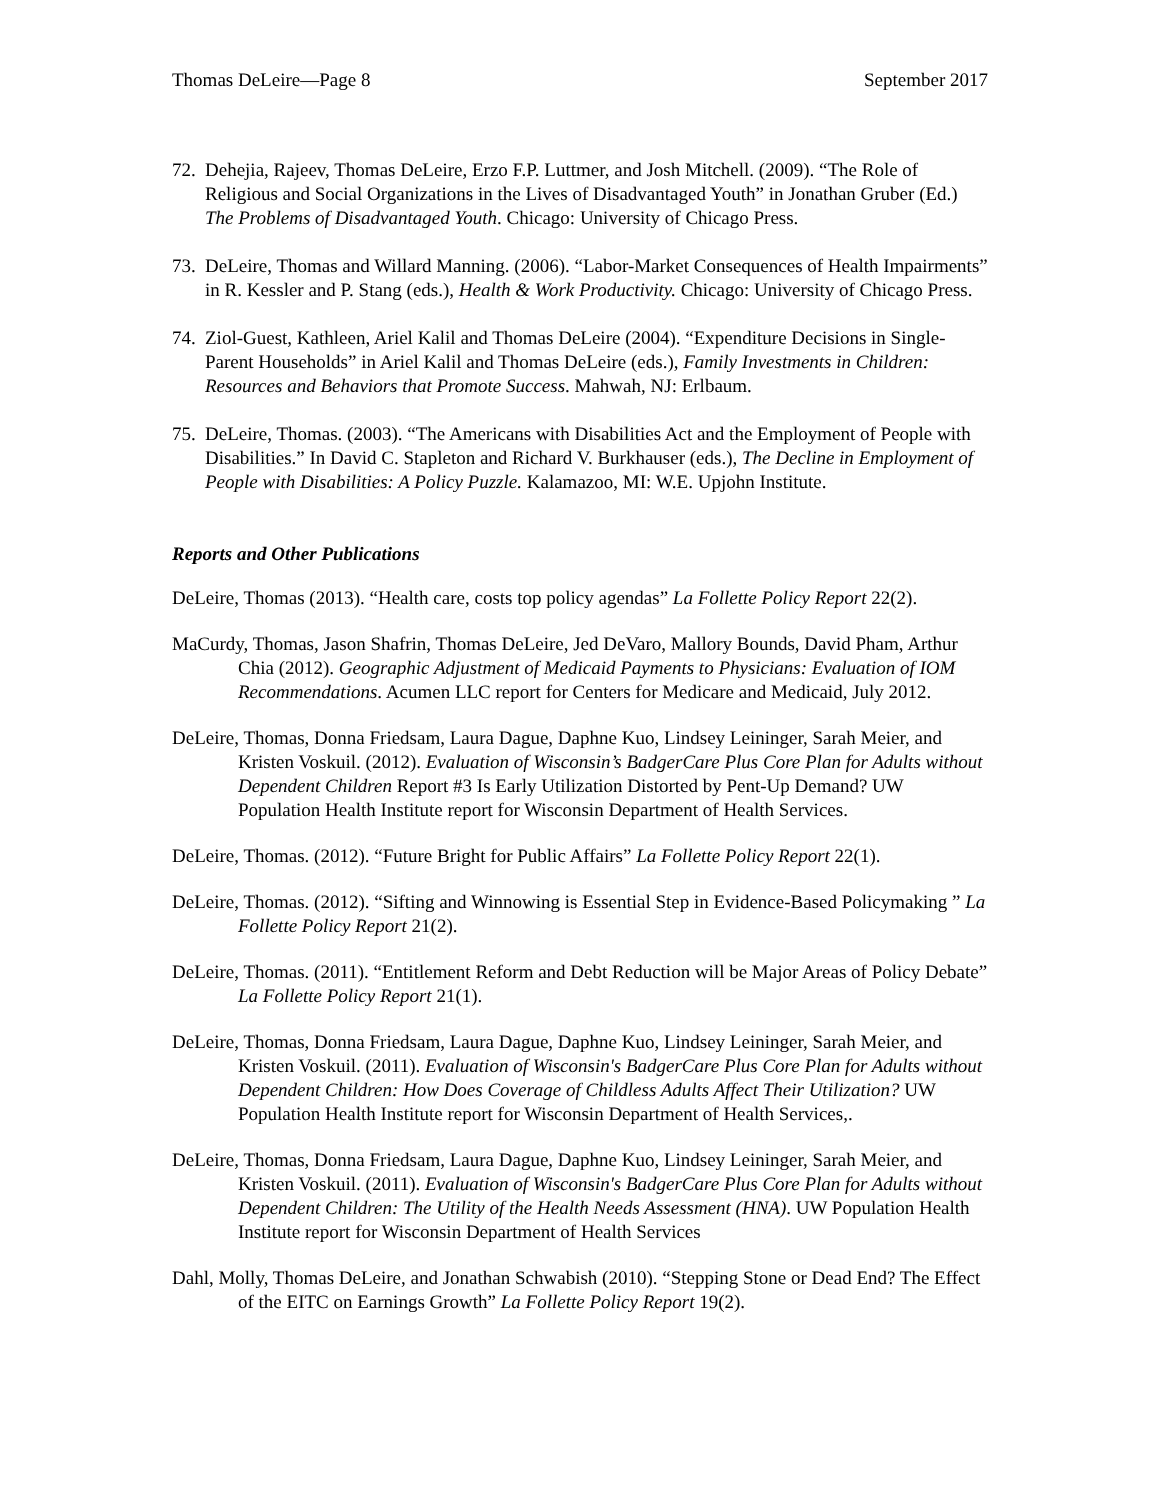Thomas DeLeire—Page 8 September 2017
72.
Dehejia, Rajeev, Thomas DeLeire, Erzo F.P. Luttmer, and Josh Mitchell. (2009). “The Role of Religious and Social Organizations in the Lives of Disadvantaged Youth” in Jonathan Gruber (Ed.) The Problems of Disadvantaged Youth. Chicago: University of Chicago Press.
73.
DeLeire, Thomas and Willard Manning. (2006). “Labor-Market Consequences of Health Impairments” in R. Kessler and P. Stang (eds.), Health & Work Productivity. Chicago: University of Chicago Press.
74.
Ziol-Guest, Kathleen, Ariel Kalil and Thomas DeLeire (2004). “Expenditure Decisions in Single-Parent Households” in Ariel Kalil and Thomas DeLeire (eds.), Family Investments in Children: Resources and Behaviors that Promote Success. Mahwah, NJ: Erlbaum.
75.
DeLeire, Thomas. (2003). “The Americans with Disabilities Act and the Employment of People with Disabilities.” In David C. Stapleton and Richard V. Burkhauser (eds.), The Decline in Employment of People with Disabilities: A Policy Puzzle. Kalamazoo, MI: W.E. Upjohn Institute.
Reports and Other Publications
DeLeire, Thomas (2013). “Health care, costs top policy agendas” La Follette Policy Report 22(2).
MaCurdy, Thomas, Jason Shafrin, Thomas DeLeire, Jed DeVaro, Mallory Bounds, David Pham, Arthur Chia (2012). Geographic Adjustment of Medicaid Payments to Physicians: Evaluation of IOM Recommendations. Acumen LLC report for Centers for Medicare and Medicaid, July 2012.
DeLeire, Thomas, Donna Friedsam, Laura Dague, Daphne Kuo, Lindsey Leininger, Sarah Meier, and Kristen Voskuil. (2012). Evaluation of Wisconsin’s BadgerCare Plus Core Plan for Adults without Dependent Children Report #3 Is Early Utilization Distorted by Pent-Up Demand? UW Population Health Institute report for Wisconsin Department of Health Services.
DeLeire, Thomas. (2012). “Future Bright for Public Affairs” La Follette Policy Report 22(1).
DeLeire, Thomas. (2012). “Sifting and Winnowing is Essential Step in Evidence-Based Policymaking ” La Follette Policy Report 21(2).
DeLeire, Thomas. (2011). “Entitlement Reform and Debt Reduction will be Major Areas of Policy Debate” La Follette Policy Report 21(1).
DeLeire, Thomas, Donna Friedsam, Laura Dague, Daphne Kuo, Lindsey Leininger, Sarah Meier, and Kristen Voskuil. (2011). Evaluation of Wisconsin's BadgerCare Plus Core Plan for Adults without Dependent Children: How Does Coverage of Childless Adults Affect Their Utilization? UW Population Health Institute report for Wisconsin Department of Health Services,.
DeLeire, Thomas, Donna Friedsam, Laura Dague, Daphne Kuo, Lindsey Leininger, Sarah Meier, and Kristen Voskuil. (2011). Evaluation of Wisconsin's BadgerCare Plus Core Plan for Adults without Dependent Children: The Utility of the Health Needs Assessment (HNA). UW Population Health Institute report for Wisconsin Department of Health Services
Dahl, Molly, Thomas DeLeire, and Jonathan Schwabish (2010). “Stepping Stone or Dead End? The Effect of the EITC on Earnings Growth” La Follette Policy Report 19(2).